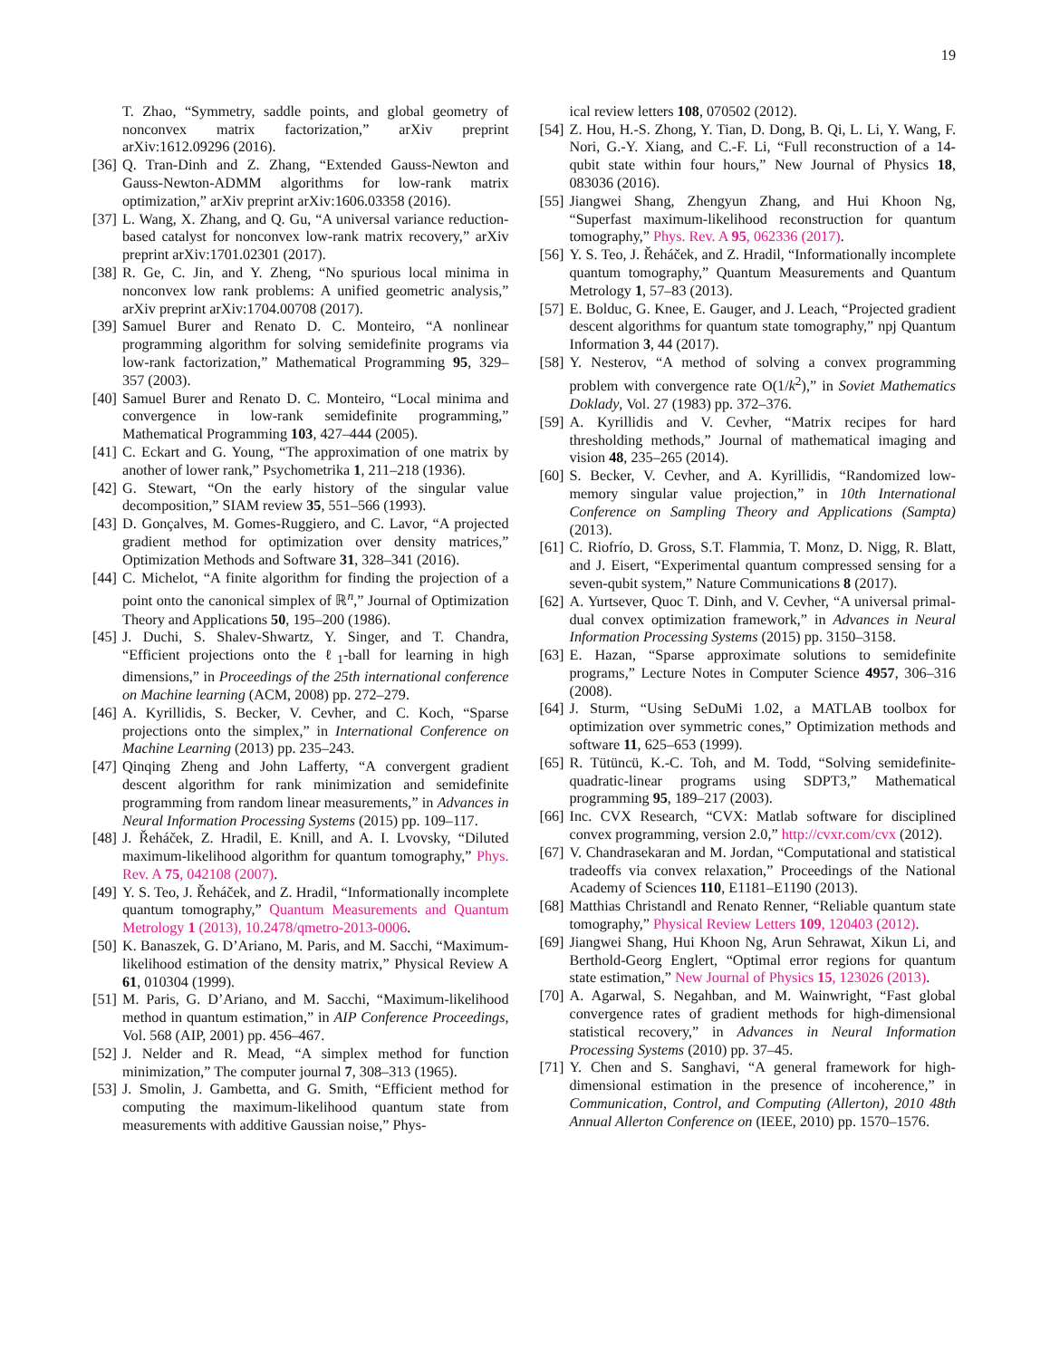19
T. Zhao, “Symmetry, saddle points, and global geometry of nonconvex matrix factorization,” arXiv preprint arXiv:1612.09296 (2016).
[36]
Q. Tran-Dinh and Z. Zhang, “Extended Gauss-Newton and Gauss-Newton-ADMM algorithms for low-rank matrix optimization,” arXiv preprint arXiv:1606.03358 (2016).
[37]
L. Wang, X. Zhang, and Q. Gu, “A universal variance reduction-based catalyst for nonconvex low-rank matrix recovery,” arXiv preprint arXiv:1701.02301 (2017).
[38]
R. Ge, C. Jin, and Y. Zheng, “No spurious local minima in nonconvex low rank problems: A unified geometric analysis,” arXiv preprint arXiv:1704.00708 (2017).
[39]
Samuel Burer and Renato D. C. Monteiro, “A nonlinear programming algorithm for solving semidefinite programs via low-rank factorization,” Mathematical Programming 95, 329–357 (2003).
[40]
Samuel Burer and Renato D. C. Monteiro, “Local minima and convergence in low-rank semidefinite programming,” Mathematical Programming 103, 427–444 (2005).
[41]
C. Eckart and G. Young, “The approximation of one matrix by another of lower rank,” Psychometrika 1, 211–218 (1936).
[42]
G. Stewart, “On the early history of the singular value decomposition,” SIAM review 35, 551–566 (1993).
[43]
D. Gonçalves, M. Gomes-Ruggiero, and C. Lavor, “A projected gradient method for optimization over density matrices,” Optimization Methods and Software 31, 328–341 (2016).
[44]
C. Michelot, “A finite algorithm for finding the projection of a point onto the canonical simplex of ℝ<sup>n</sup>,” Journal of Optimization Theory and Applications 50, 195–200 (1986).
[45]
J. Duchi, S. Shalev-Shwartz, Y. Singer, and T. Chandra, “Efficient projections onto the ℓ<sub>1</sub>-ball for learning in high dimensions,” in Proceedings of the 25th international conference on Machine learning (ACM, 2008) pp. 272–279.
[46]
A. Kyrillidis, S. Becker, V. Cevher, and C. Koch, “Sparse projections onto the simplex,” in International Conference on Machine Learning (2013) pp. 235–243.
[47]
Qinqing Zheng and John Lafferty, “A convergent gradient descent algorithm for rank minimization and semidefinite programming from random linear measurements,” in Advances in Neural Information Processing Systems (2015) pp. 109–117.
[48]
J. Řeháček, Z. Hradil, E. Knill, and A. I. Lvovsky, “Diluted maximum-likelihood algorithm for quantum tomography,” Phys. Rev. A 75, 042108 (2007).
[49]
Y. S. Teo, J. Řeháček, and Z. Hradil, “Informationally incomplete quantum tomography,” Quantum Measurements and Quantum Metrology 1 (2013), 10.2478/qmetro-2013-0006.
[50]
K. Banaszek, G. D’Ariano, M. Paris, and M. Sacchi, “Maximum-likelihood estimation of the density matrix,” Physical Review A 61, 010304 (1999).
[51]
M. Paris, G. D’Ariano, and M. Sacchi, “Maximum-likelihood method in quantum estimation,” in AIP Conference Proceedings, Vol. 568 (AIP, 2001) pp. 456–467.
[52]
J. Nelder and R. Mead, “A simplex method for function minimization,” The computer journal 7, 308–313 (1965).
[53]
J. Smolin, J. Gambetta, and G. Smith, “Efficient method for computing the maximum-likelihood quantum state from measurements with additive Gaussian noise,” Phys-
ical review letters 108, 070502 (2012).
[54]
Z. Hou, H.-S. Zhong, Y. Tian, D. Dong, B. Qi, L. Li, Y. Wang, F. Nori, G.-Y. Xiang, and C.-F. Li, “Full reconstruction of a 14-qubit state within four hours,” New Journal of Physics 18, 083036 (2016).
[55]
Jiangwei Shang, Zhengyun Zhang, and Hui Khoon Ng, “Superfast maximum-likelihood reconstruction for quantum tomography,” Phys. Rev. A 95, 062336 (2017).
[56]
Y. S. Teo, J. Řeháček, and Z. Hradil, “Informationally incomplete quantum tomography,” Quantum Measurements and Quantum Metrology 1, 57–83 (2013).
[57]
E. Bolduc, G. Knee, E. Gauger, and J. Leach, “Projected gradient descent algorithms for quantum state tomography,” npj Quantum Information 3, 44 (2017).
[58]
Y. Nesterov, “A method of solving a convex programming problem with convergence rate O(1/k<sup>2</sup>),” in Soviet Mathematics Doklady, Vol. 27 (1983) pp. 372–376.
[59]
A. Kyrillidis and V. Cevher, “Matrix recipes for hard thresholding methods,” Journal of mathematical imaging and vision 48, 235–265 (2014).
[60]
S. Becker, V. Cevher, and A. Kyrillidis, “Randomized low-memory singular value projection,” in 10th International Conference on Sampling Theory and Applications (Sampta) (2013).
[61]
C. Riofrío, D. Gross, S.T. Flammia, T. Monz, D. Nigg, R. Blatt, and J. Eisert, “Experimental quantum compressed sensing for a seven-qubit system,” Nature Communications 8 (2017).
[62]
A. Yurtsever, Quoc T. Dinh, and V. Cevher, “A universal primal-dual convex optimization framework,” in Advances in Neural Information Processing Systems (2015) pp. 3150–3158.
[63]
E. Hazan, “Sparse approximate solutions to semidefinite programs,” Lecture Notes in Computer Science 4957, 306–316 (2008).
[64]
J. Sturm, “Using SeDuMi 1.02, a MATLAB toolbox for optimization over symmetric cones,” Optimization methods and software 11, 625–653 (1999).
[65]
R. Tütüncü, K.-C. Toh, and M. Todd, “Solving semidefinite-quadratic-linear programs using SDPT3,” Mathematical programming 95, 189–217 (2003).
[66]
Inc. CVX Research, “CVX: Matlab software for disciplined convex programming, version 2.0,” http://cvxr.com/cvx (2012).
[67]
V. Chandrasekaran and M. Jordan, “Computational and statistical tradeoffs via convex relaxation,” Proceedings of the National Academy of Sciences 110, E1181–E1190 (2013).
[68]
Matthias Christandl and Renato Renner, “Reliable quantum state tomography,” Physical Review Letters 109, 120403 (2012).
[69]
Jiangwei Shang, Hui Khoon Ng, Arun Sehrawat, Xikun Li, and Berthold-Georg Englert, “Optimal error regions for quantum state estimation,” New Journal of Physics 15, 123026 (2013).
[70]
A. Agarwal, S. Negahban, and M. Wainwright, “Fast global convergence rates of gradient methods for high-dimensional statistical recovery,” in Advances in Neural Information Processing Systems (2010) pp. 37–45.
[71]
Y. Chen and S. Sanghavi, “A general framework for high-dimensional estimation in the presence of incoherence,” in Communication, Control, and Computing (Allerton), 2010 48th Annual Allerton Conference on (IEEE, 2010) pp. 1570–1576.